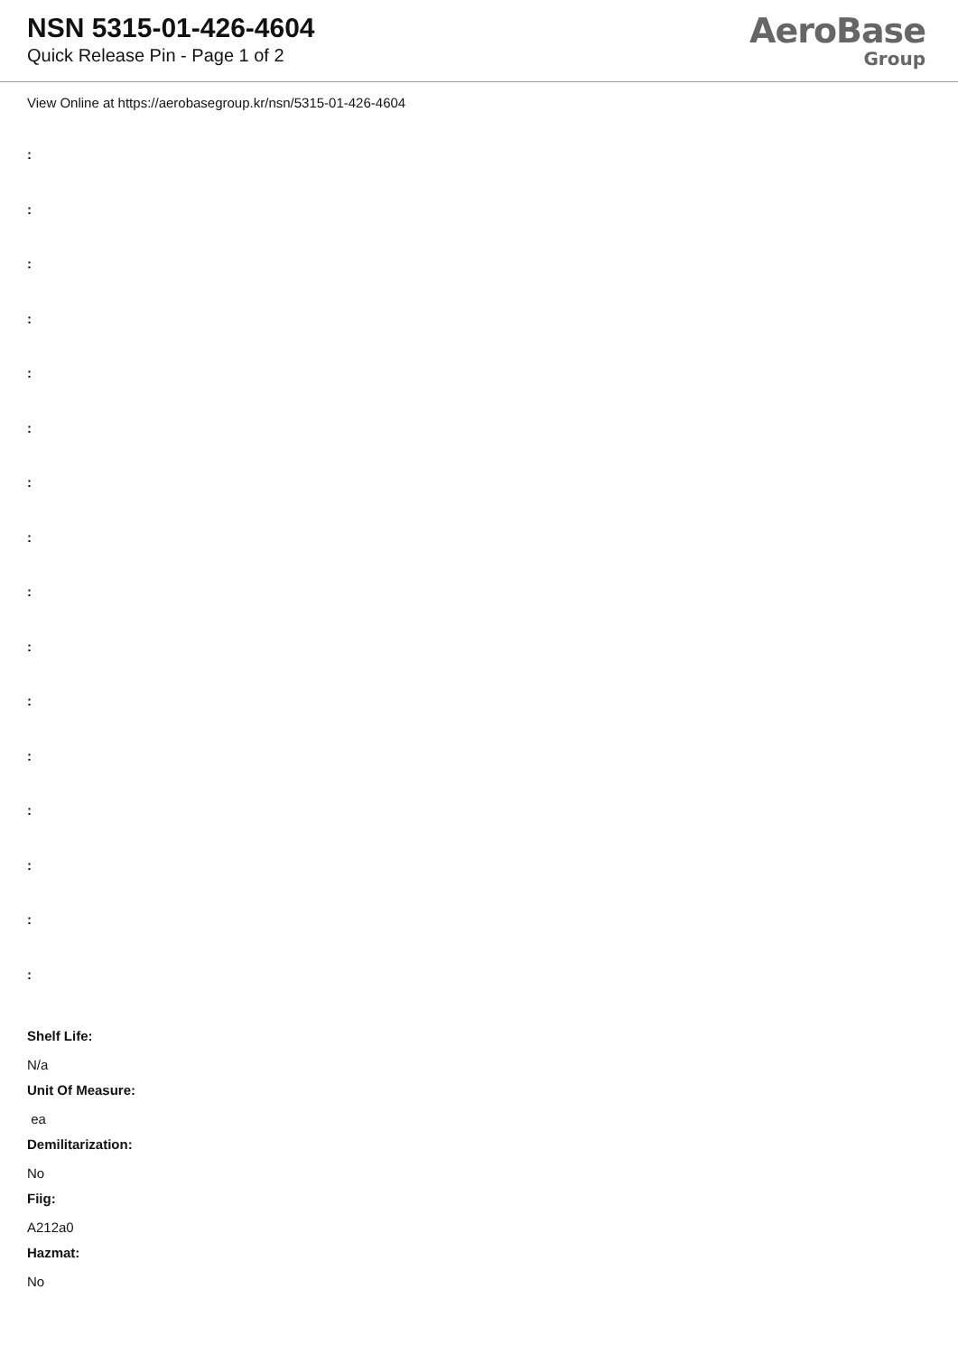NSN 5315-01-426-4604
Quick Release Pin - Page 1 of 2
AeroBase
Group
View Online at https://aerobasegroup.kr/nsn/5315-01-426-4604
:
:
:
:
:
:
:
:
:
:
:
:
:
:
:
:
Shelf Life:
N/a
Unit Of Measure:
ea
Demilitarization:
No
Fiig:
A212a0
Hazmat:
No